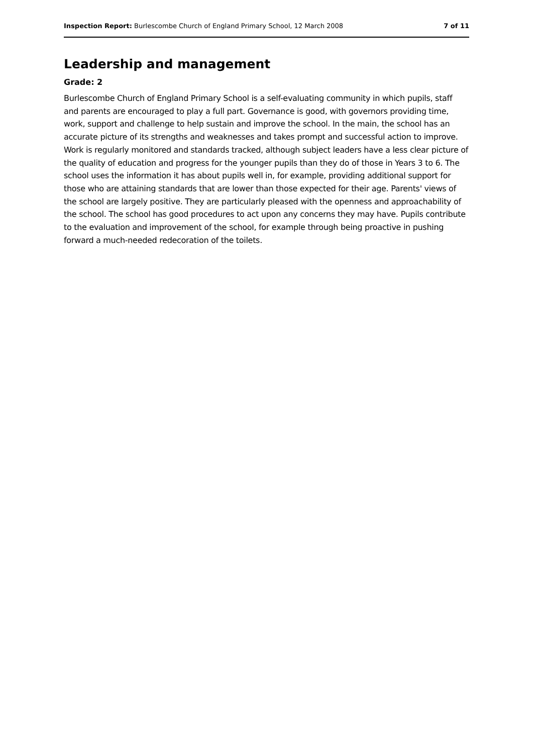Inspection Report: Burlescombe Church of England Primary School, 12 March 2008 7 of 11
Leadership and management
Grade: 2
Burlescombe Church of England Primary School is a self-evaluating community in which pupils, staff and parents are encouraged to play a full part. Governance is good, with governors providing time, work, support and challenge to help sustain and improve the school. In the main, the school has an accurate picture of its strengths and weaknesses and takes prompt and successful action to improve. Work is regularly monitored and standards tracked, although subject leaders have a less clear picture of the quality of education and progress for the younger pupils than they do of those in Years 3 to 6. The school uses the information it has about pupils well in, for example, providing additional support for those who are attaining standards that are lower than those expected for their age. Parents' views of the school are largely positive. They are particularly pleased with the openness and approachability of the school. The school has good procedures to act upon any concerns they may have. Pupils contribute to the evaluation and improvement of the school, for example through being proactive in pushing forward a much-needed redecoration of the toilets.